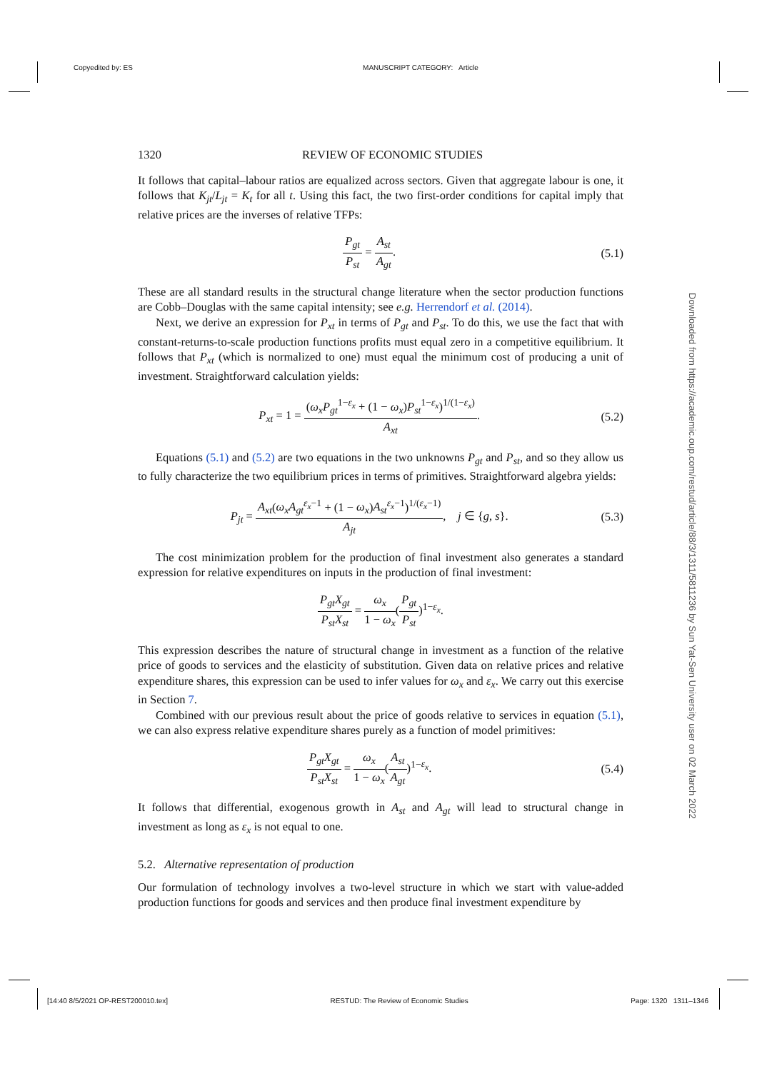Copyedited by: ES MANUSCRIPT CATEGORY: Article
1320 REVIEW OF ECONOMIC STUDIES
It follows that capital–labour ratios are equalized across sectors. Given that aggregate labour is one, it follows that K<sub>jt</sub>/L<sub>jt</sub> = K<sub>t</sub> for all t. Using this fact, the two first-order conditions for capital imply that relative prices are the inverses of relative TFPs:
P<sub>gt</sub> P<sub>st</sub> = A<sub>st</sub> A<sub>gt</sub>. (5.1)
These are all standard results in the structural change literature when the sector production functions are Cobb–Douglas with the same capital intensity; see e.g. Herrendorf et al. (2014).
Next, we derive an expression for P<sub>xt</sub> in terms of P<sub>gt</sub> and P<sub>st</sub>. To do this, we use the fact that with constant-returns-to-scale production functions profits must equal zero in a competitive equilibrium. It follows that P<sub>xt</sub> (which is normalized to one) must equal the minimum cost of producing a unit of investment. Straightforward calculation yields:
P<sub>xt</sub> = 1 = (ω<sub>x</sub>P<sub>gt</sub><sup>1−ε<sub>x</sub></sup> + (1 − ω<sub>x</sub>)P<sub>st</sub><sup>1−ε<sub>x</sub></sup>)<sup>1/(1−ε<sub>x</sub>)</sup> A<sub>xt</sub>.
(5.2)
Equations (5.1) and (5.2) are two equations in the two unknowns P<sub>gt</sub> and P<sub>st</sub>, and so they allow us to fully characterize the two equilibrium prices in terms of primitives. Straightforward algebra yields:
P<sub>jt</sub> = A<sub>xt</sub>(ω<sub>x</sub>A<sub>gt</sub><sup>ε<sub>x</sub>−1</sup> + (1 − ω<sub>x</sub>)A<sub>st</sub><sup>ε<sub>x</sub>−1</sup>)<sup>1/(ε<sub>x</sub>−1)</sup> A<sub>jt</sub>, j ∈ {g, s}.
(5.3)
The cost minimization problem for the production of final investment also generates a standard expression for relative expenditures on inputs in the production of final investment:
P<sub>gt</sub>X<sub>gt</sub> P<sub>st</sub>X<sub>st</sub> = ω<sub>x</sub> 1 − ω<sub>x</sub>(P<sub>gt</sub> P<sub>st</sub>)<sup>1−ε<sub>x</sub></sup>.
This expression describes the nature of structural change in investment as a function of the relative price of goods to services and the elasticity of substitution. Given data on relative prices and relative expenditure shares, this expression can be used to infer values for ω<sub>x</sub> and ε<sub>x</sub>. We carry out this exercise in Section 7.
Combined with our previous result about the price of goods relative to services in equation (5.1), we can also express relative expenditure shares purely as a function of model primitives:
P<sub>gt</sub>X<sub>gt</sub> P<sub>st</sub>X<sub>st</sub> = ω<sub>x</sub> 1 − ω<sub>x</sub>(A<sub>st</sub> A<sub>gt</sub>)<sup>1−ε<sub>x</sub></sup>.
(5.4)
It follows that differential, exogenous growth in A<sub>st</sub> and A<sub>gt</sub> will lead to structural change in investment as long as ε<sub>x</sub> is not equal to one.
5.2. Alternative representation of production
Our formulation of technology involves a two-level structure in which we start with value-added production functions for goods and services and then produce final investment expenditure by
Downloaded from https://academic.oup.com/restud/article/88/3/1311/5811236 by Sun Yat-Sen University user on 02 March 2022
[14:40 8/5/2021 OP-REST200010.tex] RESTUD: The Review of Economic Studies Page: 1320 1311–1346